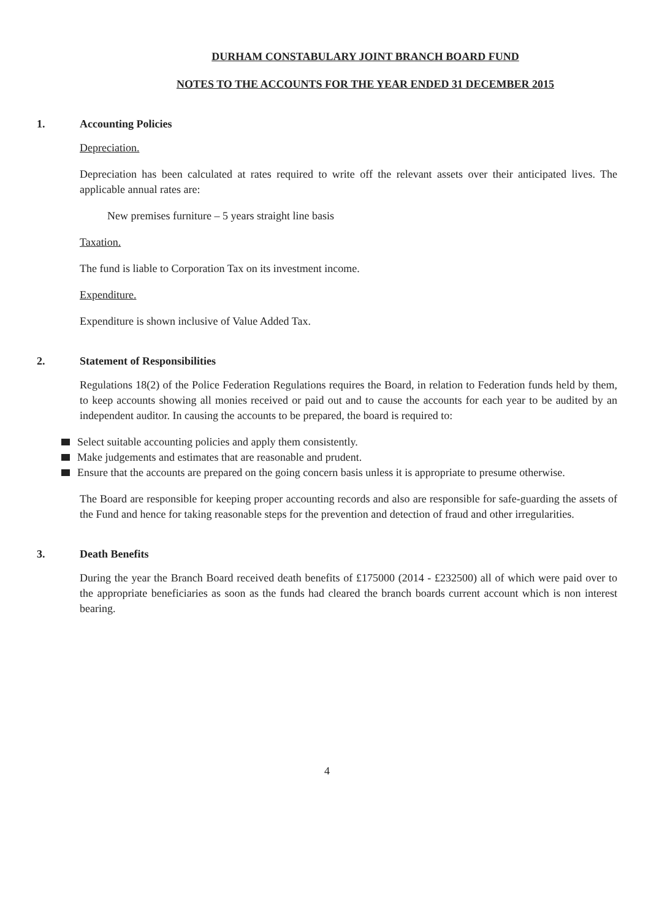DURHAM CONSTABULARY JOINT BRANCH BOARD FUND
NOTES TO THE ACCOUNTS FOR THE YEAR ENDED 31 DECEMBER 2015
1. Accounting Policies
Depreciation.
Depreciation has been calculated at rates required to write off the relevant assets over their anticipated lives. The applicable annual rates are:
New premises furniture – 5 years straight line basis
Taxation.
The fund is liable to Corporation Tax on its investment income.
Expenditure.
Expenditure is shown inclusive of Value Added Tax.
2. Statement of Responsibilities
Regulations 18(2) of the Police Federation Regulations requires the Board, in relation to Federation funds held by them, to keep accounts showing all monies received or paid out and to cause the accounts for each year to be audited by an independent auditor. In causing the accounts to be prepared, the board is required to:
Select suitable accounting policies and apply them consistently.
Make judgements and estimates that are reasonable and prudent.
Ensure that the accounts are prepared on the going concern basis unless it is appropriate to presume otherwise.
The Board are responsible for keeping proper accounting records and also are responsible for safe-guarding the assets of the Fund and hence for taking reasonable steps for the prevention and detection of fraud and other irregularities.
3. Death Benefits
During the year the Branch Board received death benefits of £175000 (2014 - £232500) all of which were paid over to the appropriate beneficiaries as soon as the funds had cleared the branch boards current account which is non interest bearing.
4